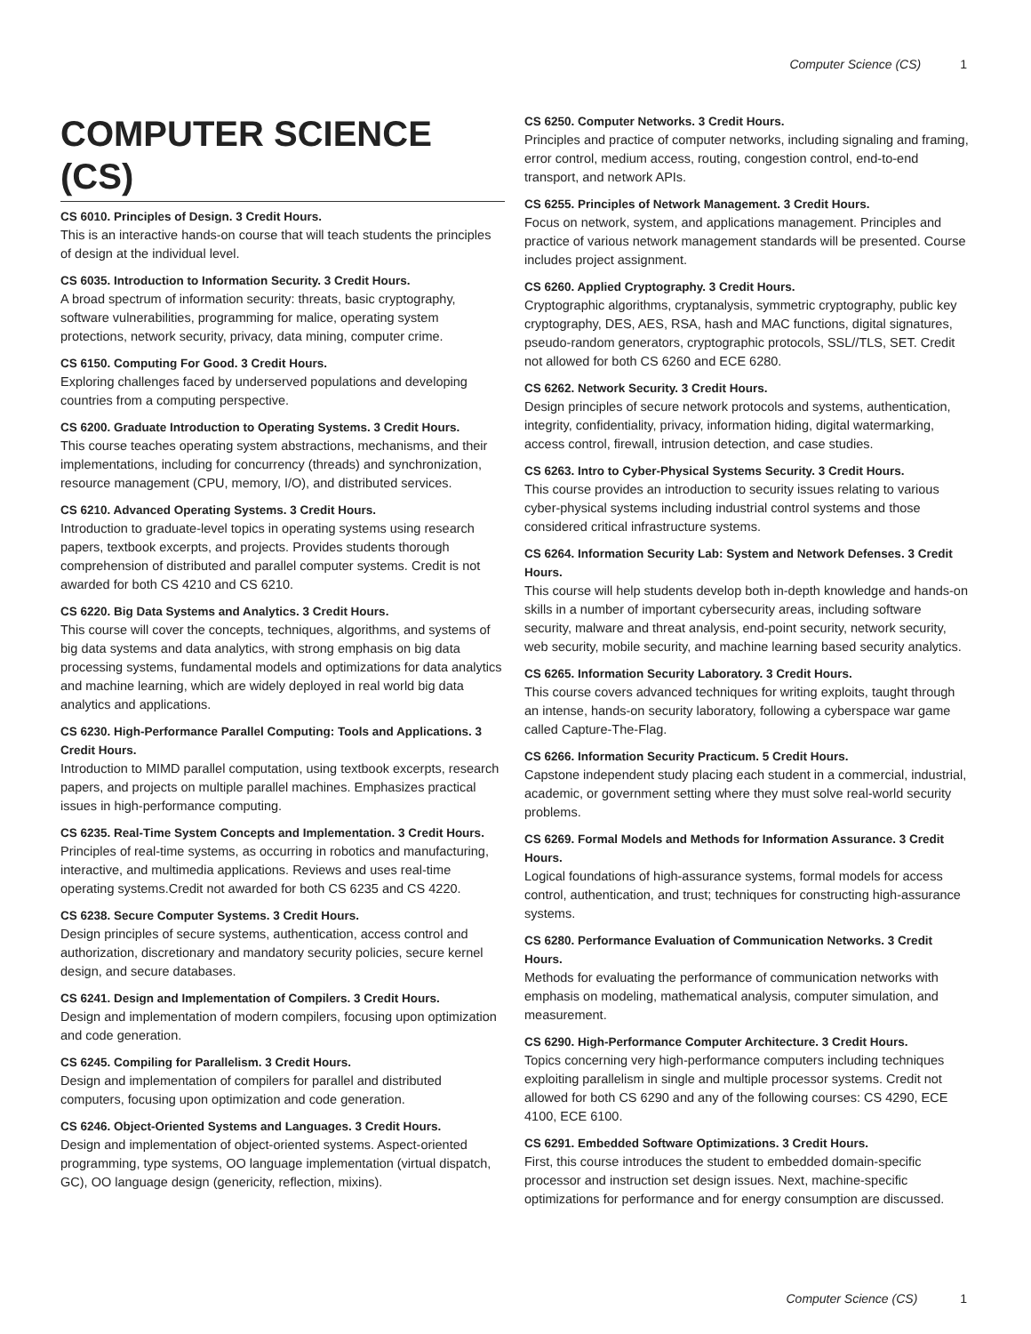Computer Science (CS) 1
COMPUTER SCIENCE (CS)
CS 6010. Principles of Design. 3 Credit Hours.
This is an interactive hands-on course that will teach students the principles of design at the individual level.
CS 6035. Introduction to Information Security. 3 Credit Hours.
A broad spectrum of information security: threats, basic cryptography, software vulnerabilities, programming for malice, operating system protections, network security, privacy, data mining, computer crime.
CS 6150. Computing For Good. 3 Credit Hours.
Exploring challenges faced by underserved populations and developing countries from a computing perspective.
CS 6200. Graduate Introduction to Operating Systems. 3 Credit Hours.
This course teaches operating system abstractions, mechanisms, and their implementations, including for concurrency (threads) and synchronization, resource management (CPU, memory, I/O), and distributed services.
CS 6210. Advanced Operating Systems. 3 Credit Hours.
Introduction to graduate-level topics in operating systems using research papers, textbook excerpts, and projects. Provides students thorough comprehension of distributed and parallel computer systems. Credit is not awarded for both CS 4210 and CS 6210.
CS 6220. Big Data Systems and Analytics. 3 Credit Hours.
This course will cover the concepts, techniques, algorithms, and systems of big data systems and data analytics, with strong emphasis on big data processing systems, fundamental models and optimizations for data analytics and machine learning, which are widely deployed in real world big data analytics and applications.
CS 6230. High-Performance Parallel Computing: Tools and Applications. 3 Credit Hours.
Introduction to MIMD parallel computation, using textbook excerpts, research papers, and projects on multiple parallel machines. Emphasizes practical issues in high-performance computing.
CS 6235. Real-Time System Concepts and Implementation. 3 Credit Hours.
Principles of real-time systems, as occurring in robotics and manufacturing, interactive, and multimedia applications. Reviews and uses real-time operating systems.Credit not awarded for both CS 6235 and CS 4220.
CS 6238. Secure Computer Systems. 3 Credit Hours.
Design principles of secure systems, authentication, access control and authorization, discretionary and mandatory security policies, secure kernel design, and secure databases.
CS 6241. Design and Implementation of Compilers. 3 Credit Hours.
Design and implementation of modern compilers, focusing upon optimization and code generation.
CS 6245. Compiling for Parallelism. 3 Credit Hours.
Design and implementation of compilers for parallel and distributed computers, focusing upon optimization and code generation.
CS 6246. Object-Oriented Systems and Languages. 3 Credit Hours.
Design and implementation of object-oriented systems. Aspect-oriented programming, type systems, OO language implementation (virtual dispatch, GC), OO language design (genericity, reflection, mixins).
CS 6250. Computer Networks. 3 Credit Hours.
Principles and practice of computer networks, including signaling and framing, error control, medium access, routing, congestion control, end-to-end transport, and network APIs.
CS 6255. Principles of Network Management. 3 Credit Hours.
Focus on network, system, and applications management. Principles and practice of various network management standards will be presented. Course includes project assignment.
CS 6260. Applied Cryptography. 3 Credit Hours.
Cryptographic algorithms, cryptanalysis, symmetric cryptography, public key cryptography, DES, AES, RSA, hash and MAC functions, digital signatures, pseudo-random generators, cryptographic protocols, SSL//TLS, SET. Credit not allowed for both CS 6260 and ECE 6280.
CS 6262. Network Security. 3 Credit Hours.
Design principles of secure network protocols and systems, authentication, integrity, confidentiality, privacy, information hiding, digital watermarking, access control, firewall, intrusion detection, and case studies.
CS 6263. Intro to Cyber-Physical Systems Security. 3 Credit Hours.
This course provides an introduction to security issues relating to various cyber-physical systems including industrial control systems and those considered critical infrastructure systems.
CS 6264. Information Security Lab: System and Network Defenses. 3 Credit Hours.
This course will help students develop both in-depth knowledge and hands-on skills in a number of important cybersecurity areas, including software security, malware and threat analysis, end-point security, network security, web security, mobile security, and machine learning based security analytics.
CS 6265. Information Security Laboratory. 3 Credit Hours.
This course covers advanced techniques for writing exploits, taught through an intense, hands-on security laboratory, following a cyberspace war game called Capture-The-Flag.
CS 6266. Information Security Practicum. 5 Credit Hours.
Capstone independent study placing each student in a commercial, industrial, academic, or government setting where they must solve real-world security problems.
CS 6269. Formal Models and Methods for Information Assurance. 3 Credit Hours.
Logical foundations of high-assurance systems, formal models for access control, authentication, and trust; techniques for constructing high-assurance systems.
CS 6280. Performance Evaluation of Communication Networks. 3 Credit Hours.
Methods for evaluating the performance of communication networks with emphasis on modeling, mathematical analysis, computer simulation, and measurement.
CS 6290. High-Performance Computer Architecture. 3 Credit Hours.
Topics concerning very high-performance computers including techniques exploiting parallelism in single and multiple processor systems. Credit not allowed for both CS 6290 and any of the following courses: CS 4290, ECE 4100, ECE 6100.
CS 6291. Embedded Software Optimizations. 3 Credit Hours.
First, this course introduces the student to embedded domain-specific processor and instruction set design issues. Next, machine-specific optimizations for performance and for energy consumption are discussed.
Computer Science (CS) 1